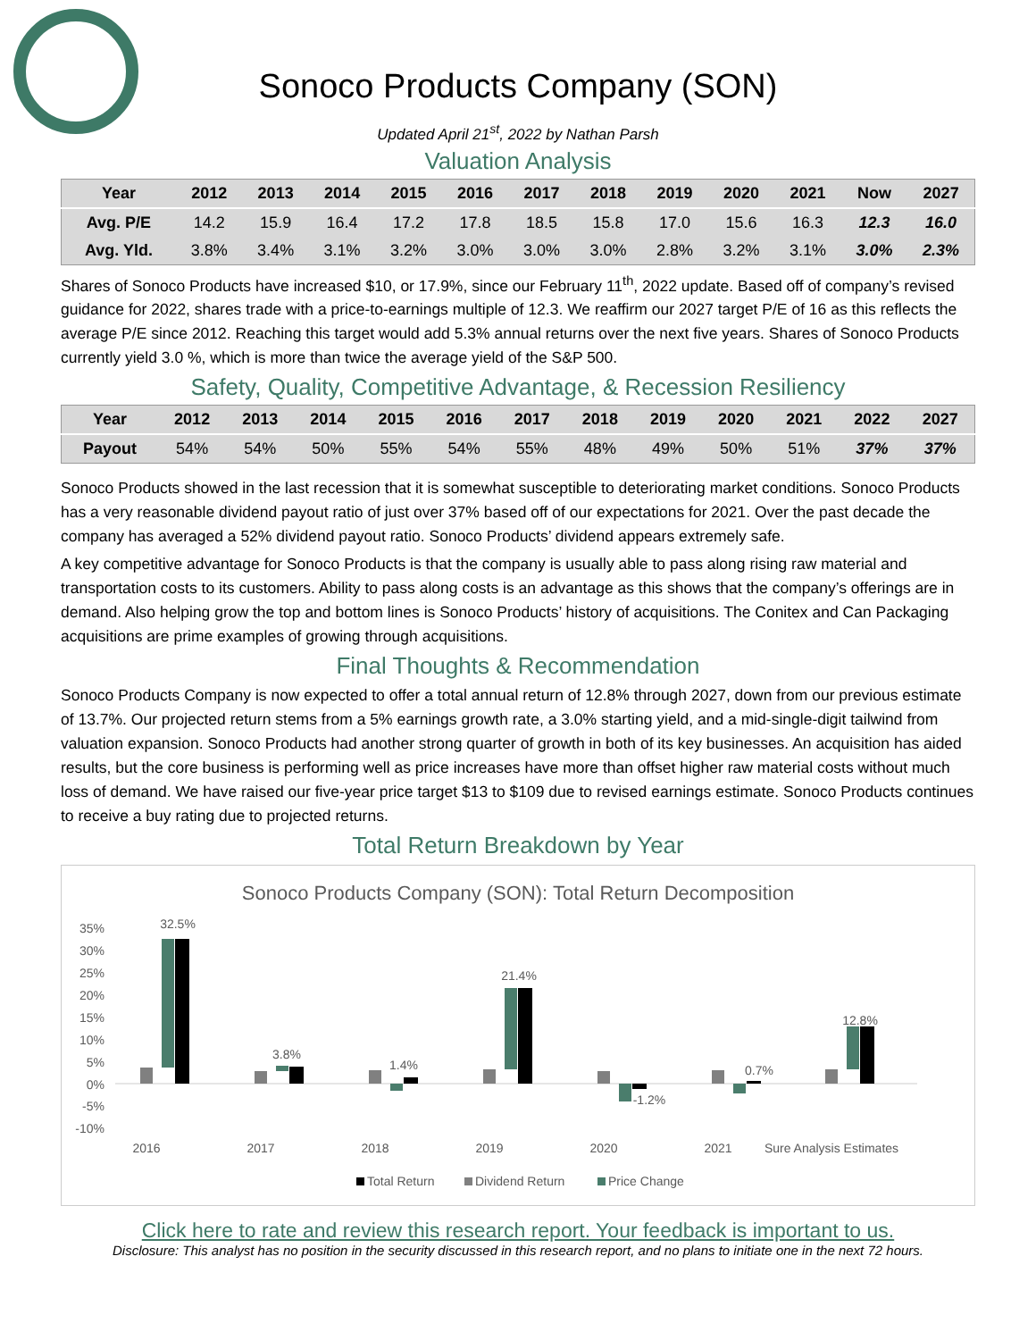Sonoco Products Company (SON)
Updated April 21<sup>st</sup>, 2022 by Nathan Parsh
Valuation Analysis
| Year | 2012 | 2013 | 2014 | 2015 | 2016 | 2017 | 2018 | 2019 | 2020 | 2021 | Now | 2027 |
| --- | --- | --- | --- | --- | --- | --- | --- | --- | --- | --- | --- | --- |
| Avg. P/E | 14.2 | 15.9 | 16.4 | 17.2 | 17.8 | 18.5 | 15.8 | 17.0 | 15.6 | 16.3 | 12.3 | 16.0 |
| Avg. Yld. | 3.8% | 3.4% | 3.1% | 3.2% | 3.0% | 3.0% | 3.0% | 2.8% | 3.2% | 3.1% | 3.0% | 2.3% |
Shares of Sonoco Products have increased $10, or 17.9%, since our February 11<sup>th</sup>, 2022 update. Based off of company’s revised guidance for 2022, shares trade with a price-to-earnings multiple of 12.3. We reaffirm our 2027 target P/E of 16 as this reflects the average P/E since 2012. Reaching this target would add 5.3% annual returns over the next five years. Shares of Sonoco Products currently yield 3.0 %, which is more than twice the average yield of the S&P 500.
Safety, Quality, Competitive Advantage, & Recession Resiliency
| Year | 2012 | 2013 | 2014 | 2015 | 2016 | 2017 | 2018 | 2019 | 2020 | 2021 | 2022 | 2027 |
| --- | --- | --- | --- | --- | --- | --- | --- | --- | --- | --- | --- | --- |
| Payout | 54% | 54% | 50% | 55% | 54% | 55% | 48% | 49% | 50% | 51% | 37% | 37% |
Sonoco Products showed in the last recession that it is somewhat susceptible to deteriorating market conditions. Sonoco Products has a very reasonable dividend payout ratio of just over 37% based off of our expectations for 2021. Over the past decade the company has averaged a 52% dividend payout ratio. Sonoco Products’ dividend appears extremely safe.
A key competitive advantage for Sonoco Products is that the company is usually able to pass along rising raw material and transportation costs to its customers. Ability to pass along costs is an advantage as this shows that the company’s offerings are in demand. Also helping grow the top and bottom lines is Sonoco Products’ history of acquisitions. The Conitex and Can Packaging acquisitions are prime examples of growing through acquisitions.
Final Thoughts & Recommendation
Sonoco Products Company is now expected to offer a total annual return of 12.8% through 2027, down from our previous estimate of 13.7%. Our projected return stems from a 5% earnings growth rate, a 3.0% starting yield, and a mid-single-digit tailwind from valuation expansion. Sonoco Products had another strong quarter of growth in both of its key businesses. An acquisition has aided results, but the core business is performing well as price increases have more than offset higher raw material costs without much loss of demand. We have raised our five-year price target $13 to $109 due to revised earnings estimate. Sonoco Products continues to receive a buy rating due to projected returns.
Total Return Breakdown by Year
Sonoco Products Company (SON): Total Return Decomposition
35%
30%
25%
20%
15%
10%
5%
0%
-5%
-10%
32.5%
3.8%
1.4%
21.4%
-1.2%
0.7%
12.8%
2016
2017
2018
2019
2020
2021
Sure Analysis Estimates
Total Return
Dividend Return
Price Change
Click here to rate and review this research report. Your feedback is important to us.
Disclosure: This analyst has no position in the security discussed in this research report, and no plans to initiate one in the next 72 hours.